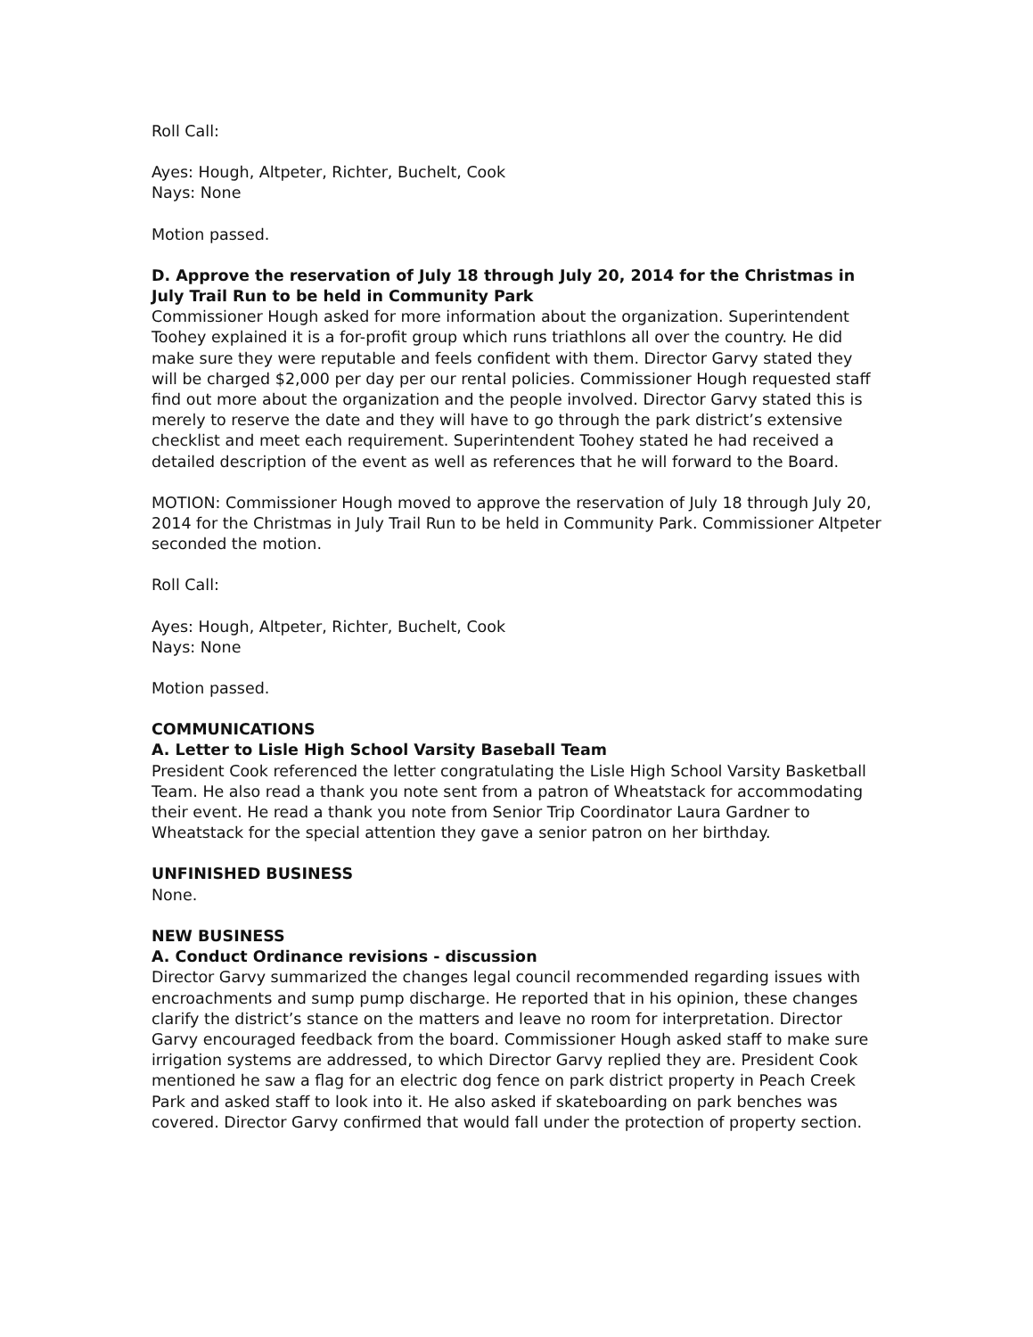Roll Call:
Ayes: Hough, Altpeter, Richter, Buchelt, Cook
Nays: None
Motion passed.
D. Approve the reservation of July 18 through July 20, 2014 for the Christmas in July Trail Run to be held in Community Park
Commissioner Hough asked for more information about the organization. Superintendent Toohey explained it is a for-profit group which runs triathlons all over the country. He did make sure they were reputable and feels confident with them. Director Garvy stated they will be charged $2,000 per day per our rental policies. Commissioner Hough requested staff find out more about the organization and the people involved. Director Garvy stated this is merely to reserve the date and they will have to go through the park district’s extensive checklist and meet each requirement. Superintendent Toohey stated he had received a detailed description of the event as well as references that he will forward to the Board.
MOTION: Commissioner Hough moved to approve the reservation of July 18 through July 20, 2014 for the Christmas in July Trail Run to be held in Community Park. Commissioner Altpeter seconded the motion.
Roll Call:
Ayes: Hough, Altpeter, Richter, Buchelt, Cook
Nays: None
Motion passed.
COMMUNICATIONS
A. Letter to Lisle High School Varsity Baseball Team
President Cook referenced the letter congratulating the Lisle High School Varsity Basketball Team. He also read a thank you note sent from a patron of Wheatstack for accommodating their event. He read a thank you note from Senior Trip Coordinator Laura Gardner to Wheatstack for the special attention they gave a senior patron on her birthday.
UNFINISHED BUSINESS
None.
NEW BUSINESS
A. Conduct Ordinance revisions - discussion
Director Garvy summarized the changes legal council recommended regarding issues with encroachments and sump pump discharge. He reported that in his opinion, these changes clarify the district’s stance on the matters and leave no room for interpretation. Director Garvy encouraged feedback from the board. Commissioner Hough asked staff to make sure irrigation systems are addressed, to which Director Garvy replied they are. President Cook mentioned he saw a flag for an electric dog fence on park district property in Peach Creek Park and asked staff to look into it. He also asked if skateboarding on park benches was covered. Director Garvy confirmed that would fall under the protection of property section.